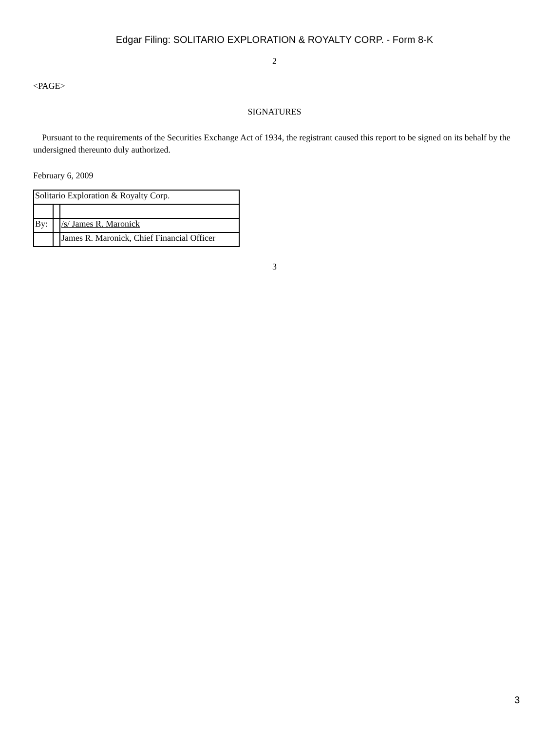Edgar Filing: SOLITARIO EXPLORATION & ROYALTY CORP. - Form 8-K
2
<PAGE>
SIGNATURES
Pursuant to the requirements of the Securities Exchange Act of 1934, the registrant caused this report to be signed on its behalf by the undersigned thereunto duly authorized.
February 6, 2009
| Solitario Exploration & Royalty Corp. | | |
| By: | | /s/ James R. Maronick |
| | | James R. Maronick, Chief Financial Officer |
3
3